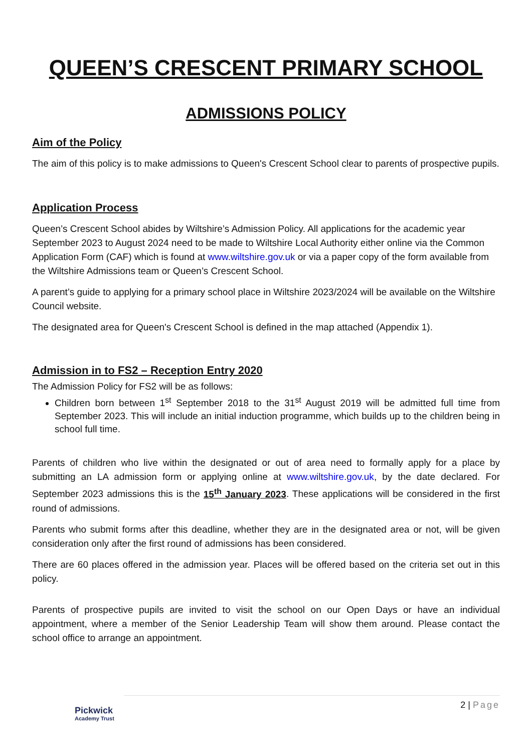QUEEN’S CRESCENT PRIMARY SCHOOL
ADMISSIONS POLICY
Aim of the Policy
The aim of this policy is to make admissions to Queen's Crescent School clear to parents of prospective pupils.
Application Process
Queen’s Crescent School abides by Wiltshire’s Admission Policy. All applications for the academic year September 2023 to August 2024 need to be made to Wiltshire Local Authority either online via the Common Application Form (CAF) which is found at www.wiltshire.gov.uk or via a paper copy of the form available from the Wiltshire Admissions team or Queen’s Crescent School.
A parent’s guide to applying for a primary school place in Wiltshire 2023/2024 will be available on the Wiltshire Council website.
The designated area for Queen's Crescent School is defined in the map attached (Appendix 1).
Admission in to FS2 – Reception Entry 2020
The Admission Policy for FS2 will be as follows:
Children born between 1<sup>st</sup> September 2018 to the 31<sup>st</sup> August 2019 will be admitted full time from September 2023. This will include an initial induction programme, which builds up to the children being in school full time.
Parents of children who live within the designated or out of area need to formally apply for a place by submitting an LA admission form or applying online at www.wiltshire.gov.uk, by the date declared. For September 2023 admissions this is the 15<sup>th</sup> January 2023. These applications will be considered in the first round of admissions.
Parents who submit forms after this deadline, whether they are in the designated area or not, will be given consideration only after the first round of admissions has been considered.
There are 60 places offered in the admission year. Places will be offered based on the criteria set out in this policy.
Parents of prospective pupils are invited to visit the school on our Open Days or have an individual appointment, where a member of the Senior Leadership Team will show them around. Please contact the school office to arrange an appointment.
Pickwick
Academy Trust
2 | Page